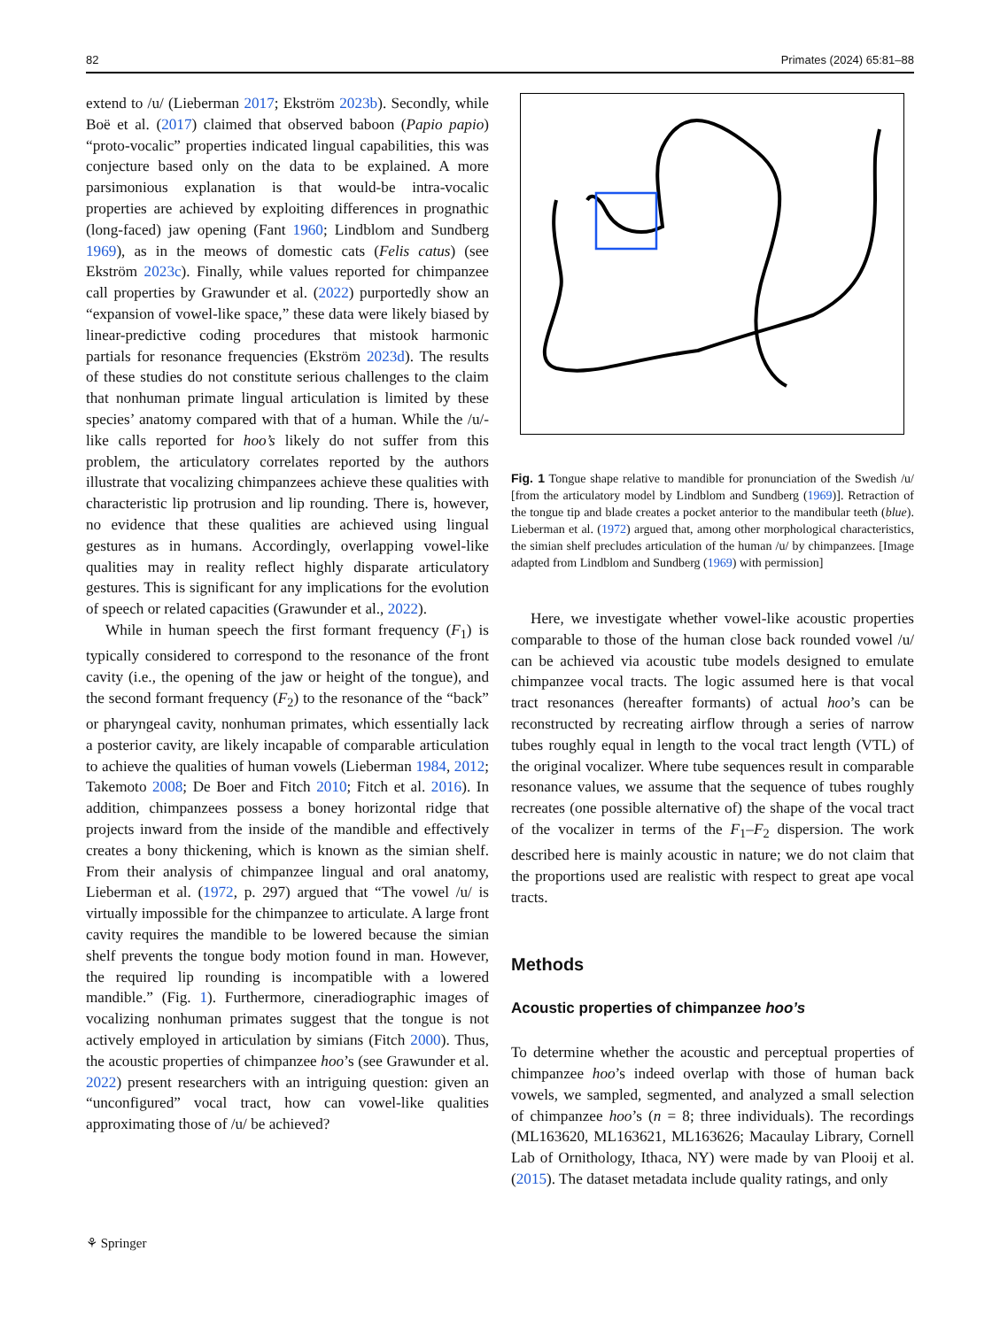82 Primates (2024) 65:81–88
extend to /u/ (Lieberman 2017; Ekström 2023b). Secondly, while Boë et al. (2017) claimed that observed baboon (Papio papio) “proto-vocalic” properties indicated lingual capabilities, this was conjecture based only on the data to be explained. A more parsimonious explanation is that would-be intra-vocalic properties are achieved by exploiting differences in prognathic (long-faced) jaw opening (Fant 1960; Lindblom and Sundberg 1969), as in the meows of domestic cats (Felis catus) (see Ekström 2023c). Finally, while values reported for chimpanzee call properties by Grawunder et al. (2022) purportedly show an “expansion of vowel-like space,” these data were likely biased by linear-predictive coding procedures that mistook harmonic partials for resonance frequencies (Ekström 2023d). The results of these studies do not constitute serious challenges to the claim that nonhuman primate lingual articulation is limited by these species’ anatomy compared with that of a human. While the /u/-like calls reported for hoo’s likely do not suffer from this problem, the articulatory correlates reported by the authors illustrate that vocalizing chimpanzees achieve these qualities with characteristic lip protrusion and lip rounding. There is, however, no evidence that these qualities are achieved using lingual gestures as in humans. Accordingly, overlapping vowel-like qualities may in reality reflect highly disparate articulatory gestures. This is significant for any implications for the evolution of speech or related capacities (Grawunder et al., 2022).
While in human speech the first formant frequency (F<sub>1</sub>) is typically considered to correspond to the resonance of the front cavity (i.e., the opening of the jaw or height of the tongue), and the second formant frequency (F<sub>2</sub>) to the resonance of the “back” or pharyngeal cavity, nonhuman primates, which essentially lack a posterior cavity, are likely incapable of comparable articulation to achieve the qualities of human vowels (Lieberman 1984, 2012; Takemoto 2008; De Boer and Fitch 2010; Fitch et al. 2016). In addition, chimpanzees possess a boney horizontal ridge that projects inward from the inside of the mandible and effectively creates a bony thickening, which is known as the simian shelf. From their analysis of chimpanzee lingual and oral anatomy, Lieberman et al. (1972, p. 297) argued that “The vowel /u/ is virtually impossible for the chimpanzee to articulate. A large front cavity requires the mandible to be lowered because the simian shelf prevents the tongue body motion found in man. However, the required lip rounding is incompatible with a lowered mandible.” (Fig. 1). Furthermore, cineradiographic images of vocalizing nonhuman primates suggest that the tongue is not actively employed in articulation by simians (Fitch 2000). Thus, the acoustic properties of chimpanzee hoo’s (see Grawunder et al. 2022) present researchers with an intriguing question: given an “unconfigured” vocal tract, how can vowel-like qualities approximating those of /u/ be achieved?
Fig. 1 Tongue shape relative to mandible for pronunciation of the Swedish /u/ [from the articulatory model by Lindblom and Sundberg (1969)]. Retraction of the tongue tip and blade creates a pocket anterior to the mandibular teeth (blue). Lieberman et al. (1972) argued that, among other morphological characteristics, the simian shelf precludes articulation of the human /u/ by chimpanzees. [Image adapted from Lindblom and Sundberg (1969) with permission]
Here, we investigate whether vowel-like acoustic properties comparable to those of the human close back rounded vowel /u/ can be achieved via acoustic tube models designed to emulate chimpanzee vocal tracts. The logic assumed here is that vocal tract resonances (hereafter formants) of actual hoo’s can be reconstructed by recreating airflow through a series of narrow tubes roughly equal in length to the vocal tract length (VTL) of the original vocalizer. Where tube sequences result in comparable resonance values, we assume that the sequence of tubes roughly recreates (one possible alternative of) the shape of the vocal tract of the vocalizer in terms of the F<sub>1</sub>–F<sub>2</sub> dispersion. The work described here is mainly acoustic in nature; we do not claim that the proportions used are realistic with respect to great ape vocal tracts.
Methods
Acoustic properties of chimpanzee hoo’s
To determine whether the acoustic and perceptual properties of chimpanzee hoo’s indeed overlap with those of human back vowels, we sampled, segmented, and analyzed a small selection of chimpanzee hoo’s (n = 8; three individuals). The recordings (ML163620, ML163621, ML163626; Macaulay Library, Cornell Lab of Ornithology, Ithaca, NY) were made by van Plooij et al. (2015). The dataset metadata include quality ratings, and only
⚘ Springer